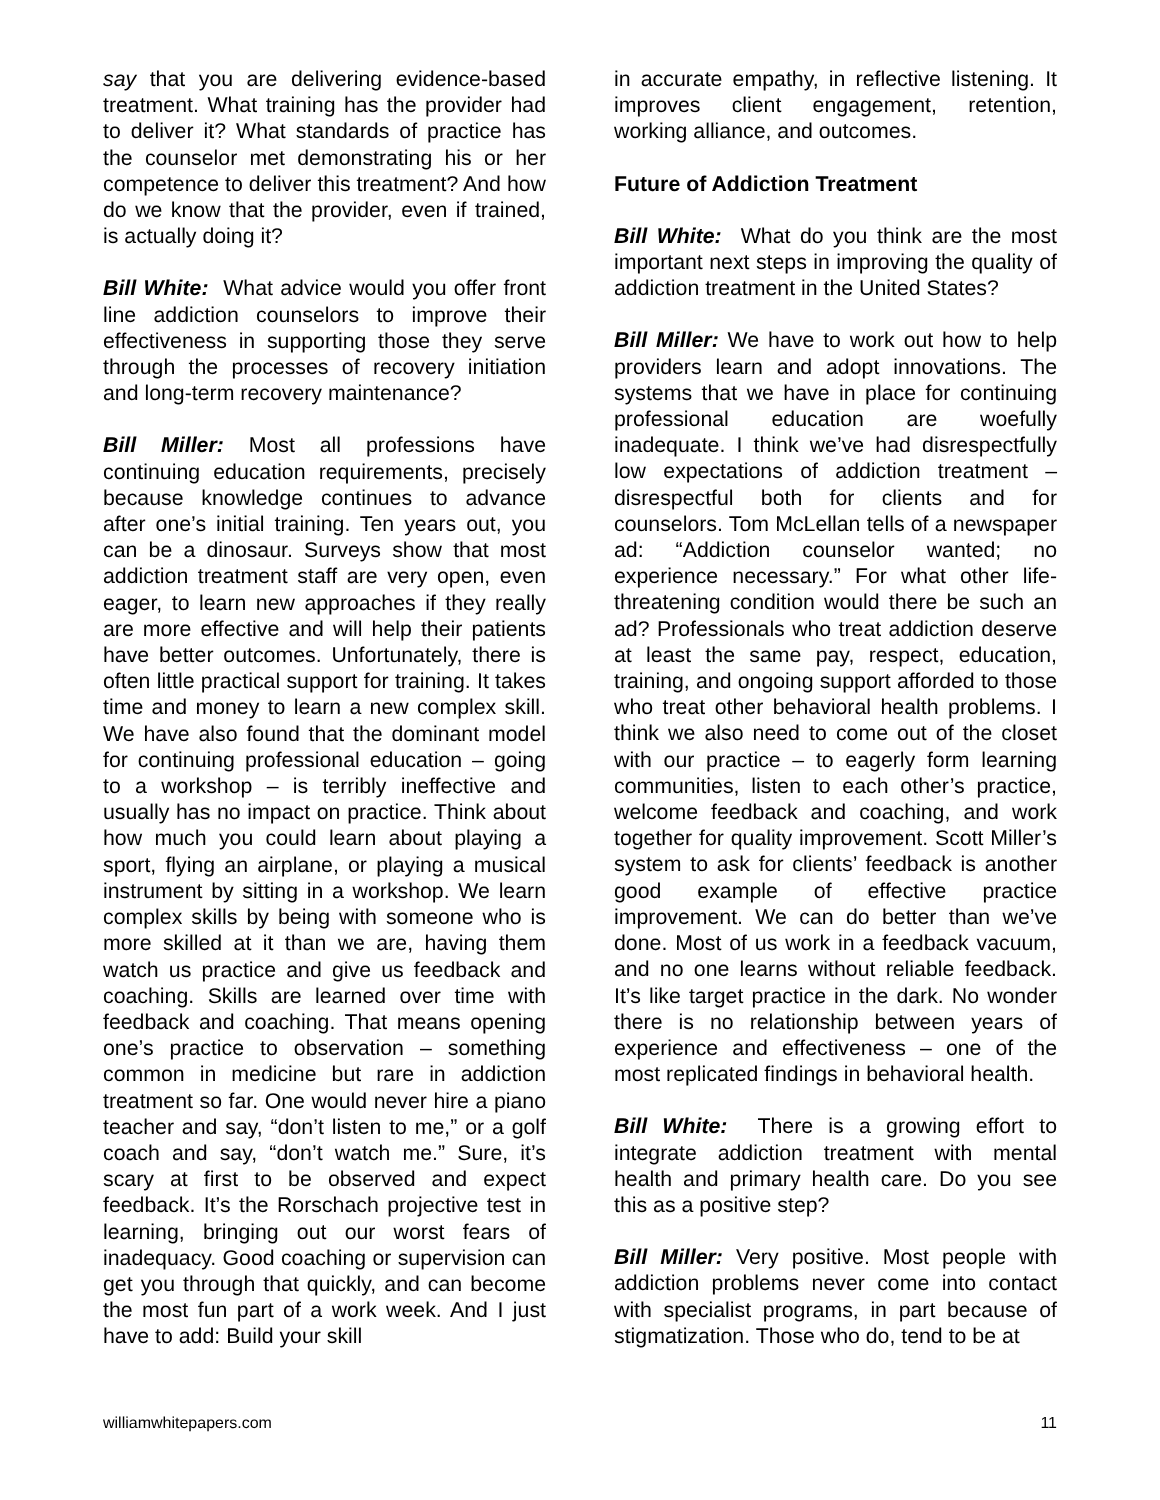say that you are delivering evidence-based treatment. What training has the provider had to deliver it? What standards of practice has the counselor met demonstrating his or her competence to deliver this treatment? And how do we know that the provider, even if trained, is actually doing it?
Bill White: What advice would you offer front line addiction counselors to improve their effectiveness in supporting those they serve through the processes of recovery initiation and long-term recovery maintenance?
Bill Miller: Most all professions have continuing education requirements, precisely because knowledge continues to advance after one’s initial training. Ten years out, you can be a dinosaur. Surveys show that most addiction treatment staff are very open, even eager, to learn new approaches if they really are more effective and will help their patients have better outcomes. Unfortunately, there is often little practical support for training. It takes time and money to learn a new complex skill. We have also found that the dominant model for continuing professional education – going to a workshop – is terribly ineffective and usually has no impact on practice. Think about how much you could learn about playing a sport, flying an airplane, or playing a musical instrument by sitting in a workshop. We learn complex skills by being with someone who is more skilled at it than we are, having them watch us practice and give us feedback and coaching. Skills are learned over time with feedback and coaching. That means opening one’s practice to observation – something common in medicine but rare in addiction treatment so far. One would never hire a piano teacher and say, “don’t listen to me,” or a golf coach and say, “don’t watch me.” Sure, it’s scary at first to be observed and expect feedback. It’s the Rorschach projective test in learning, bringing out our worst fears of inadequacy. Good coaching or supervision can get you through that quickly, and can become the most fun part of a work week. And I just have to add: Build your skill
in accurate empathy, in reflective listening. It improves client engagement, retention, working alliance, and outcomes.
Future of Addiction Treatment
Bill White: What do you think are the most important next steps in improving the quality of addiction treatment in the United States?
Bill Miller: We have to work out how to help providers learn and adopt innovations. The systems that we have in place for continuing professional education are woefully inadequate. I think we’ve had disrespectfully low expectations of addiction treatment – disrespectful both for clients and for counselors. Tom McLellan tells of a newspaper ad: “Addiction counselor wanted; no experience necessary.” For what other life-threatening condition would there be such an ad? Professionals who treat addiction deserve at least the same pay, respect, education, training, and ongoing support afforded to those who treat other behavioral health problems. I think we also need to come out of the closet with our practice – to eagerly form learning communities, listen to each other’s practice, welcome feedback and coaching, and work together for quality improvement. Scott Miller’s system to ask for clients’ feedback is another good example of effective practice improvement. We can do better than we’ve done. Most of us work in a feedback vacuum, and no one learns without reliable feedback. It’s like target practice in the dark. No wonder there is no relationship between years of experience and effectiveness – one of the most replicated findings in behavioral health.
Bill White: There is a growing effort to integrate addiction treatment with mental health and primary health care. Do you see this as a positive step?
Bill Miller: Very positive. Most people with addiction problems never come into contact with specialist programs, in part because of stigmatization. Those who do, tend to be at
williamwhitepapers.com 11